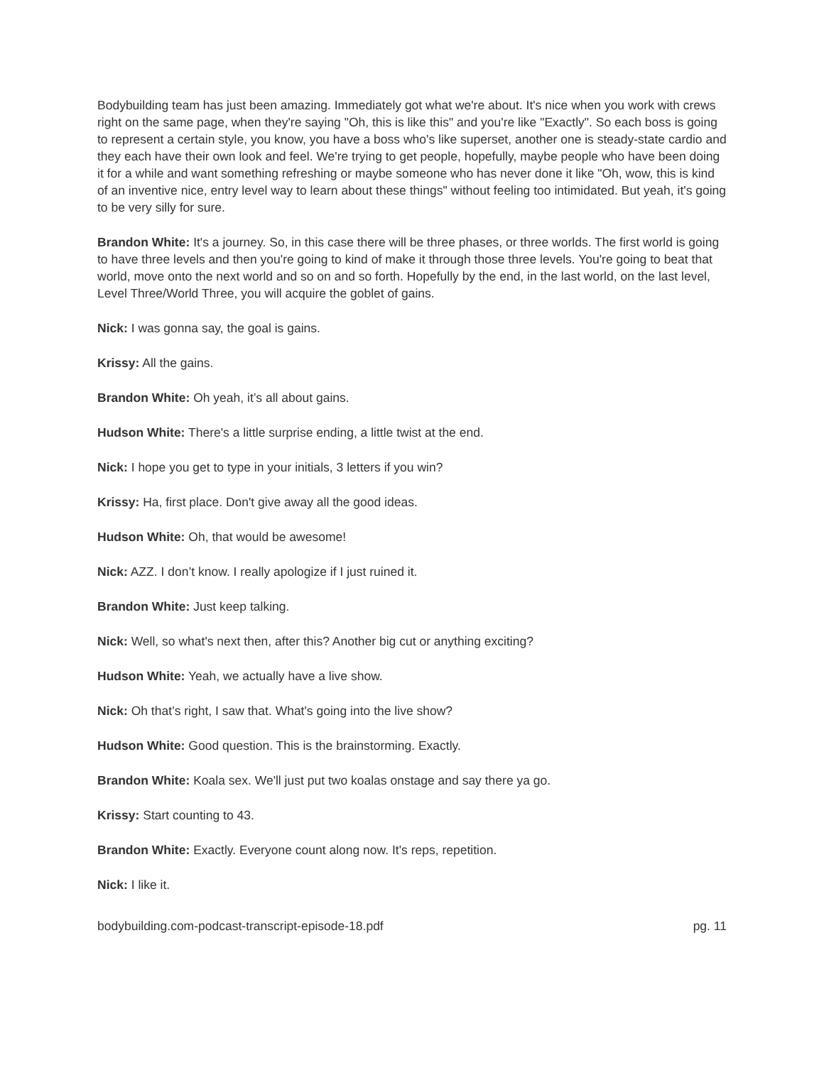Bodybuilding team has just been amazing. Immediately got what we're about. It's nice when you work with crews right on the same page, when they're saying "Oh, this is like this" and you're like "Exactly". So each boss is going to represent a certain style, you know, you have a boss who's like superset, another one is steady-state cardio and they each have their own look and feel. We're trying to get people, hopefully, maybe people who have been doing it for a while and want something refreshing or maybe someone who has never done it like "Oh, wow, this is kind of an inventive nice, entry level way to learn about these things" without feeling too intimidated. But yeah, it's going to be very silly for sure.
Brandon White: It's a journey. So, in this case there will be three phases, or three worlds. The first world is going to have three levels and then you're going to kind of make it through those three levels. You're going to beat that world, move onto the next world and so on and so forth. Hopefully by the end, in the last world, on the last level, Level Three/World Three, you will acquire the goblet of gains.
Nick: I was gonna say, the goal is gains.
Krissy: All the gains.
Brandon White: Oh yeah, it’s all about gains.
Hudson White: There's a little surprise ending, a little twist at the end.
Nick: I hope you get to type in your initials, 3 letters if you win?
Krissy: Ha, first place. Don't give away all the good ideas.
Hudson White: Oh, that would be awesome!
Nick: AZZ. I don’t know. I really apologize if I just ruined it.
Brandon White: Just keep talking.
Nick: Well, so what's next then, after this? Another big cut or anything exciting?
Hudson White: Yeah, we actually have a live show.
Nick: Oh that’s right, I saw that. What's going into the live show?
Hudson White: Good question. This is the brainstorming. Exactly.
Brandon White: Koala sex. We'll just put two koalas onstage and say there ya go.
Krissy: Start counting to 43.
Brandon White: Exactly. Everyone count along now. It's reps, repetition.
Nick: I like it.
bodybuilding.com-podcast-transcript-episode-18.pdf pg. 11